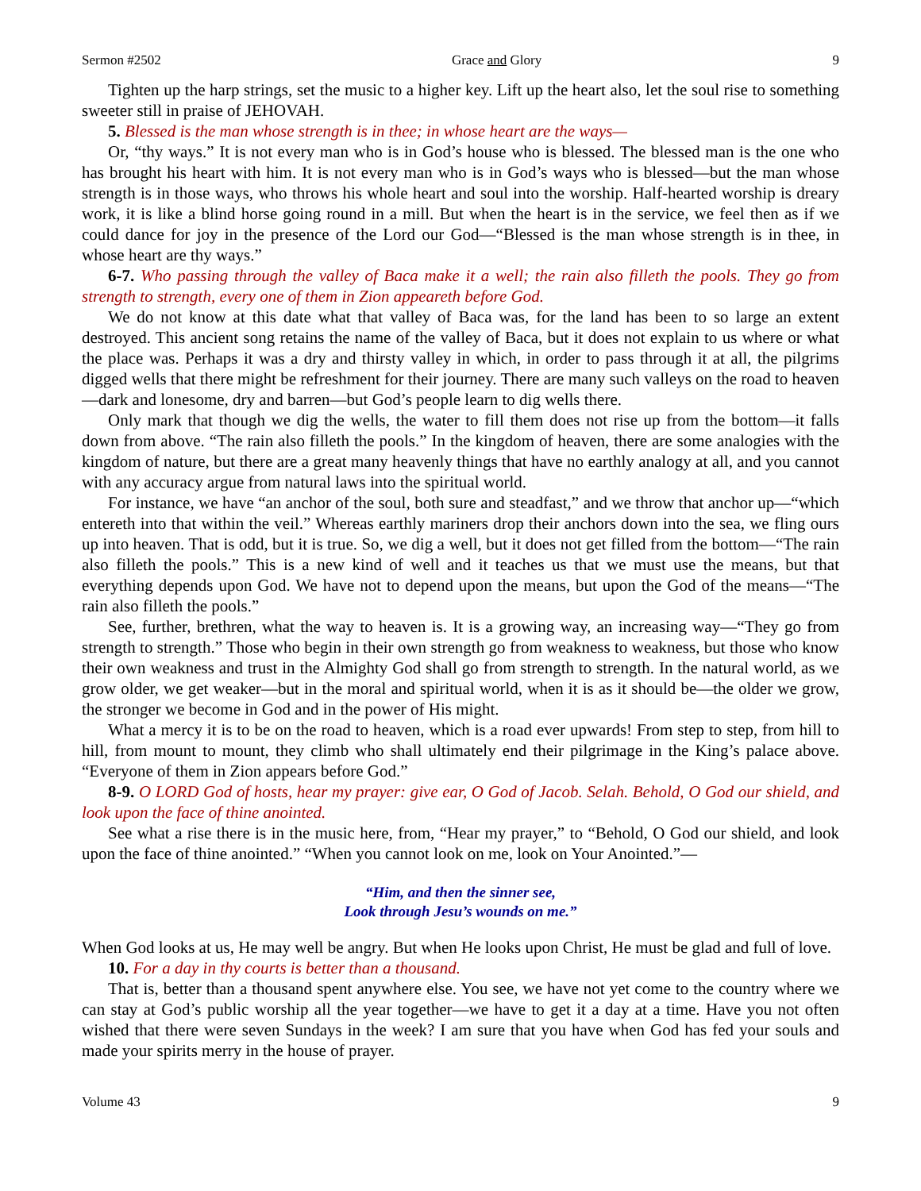Sermon #2502 Grace and Glory 9
Tighten up the harp strings, set the music to a higher key. Lift up the heart also, let the soul rise to something sweeter still in praise of JEHOVAH.
5. Blessed is the man whose strength is in thee; in whose heart are the ways—
Or, “thy ways.” It is not every man who is in God’s house who is blessed. The blessed man is the one who has brought his heart with him. It is not every man who is in God’s ways who is blessed—but the man whose strength is in those ways, who throws his whole heart and soul into the worship. Half-hearted worship is dreary work, it is like a blind horse going round in a mill. But when the heart is in the service, we feel then as if we could dance for joy in the presence of the Lord our God—“Blessed is the man whose strength is in thee, in whose heart are thy ways.”
6-7. Who passing through the valley of Baca make it a well; the rain also filleth the pools. They go from strength to strength, every one of them in Zion appeareth before God.
We do not know at this date what that valley of Baca was, for the land has been to so large an extent destroyed. This ancient song retains the name of the valley of Baca, but it does not explain to us where or what the place was. Perhaps it was a dry and thirsty valley in which, in order to pass through it at all, the pilgrims digged wells that there might be refreshment for their journey. There are many such valleys on the road to heaven—dark and lonesome, dry and barren—but God’s people learn to dig wells there.
Only mark that though we dig the wells, the water to fill them does not rise up from the bottom—it falls down from above. “The rain also filleth the pools.” In the kingdom of heaven, there are some analogies with the kingdom of nature, but there are a great many heavenly things that have no earthly analogy at all, and you cannot with any accuracy argue from natural laws into the spiritual world.
For instance, we have “an anchor of the soul, both sure and steadfast,” and we throw that anchor up—“which entereth into that within the veil.” Whereas earthly mariners drop their anchors down into the sea, we fling ours up into heaven. That is odd, but it is true. So, we dig a well, but it does not get filled from the bottom—“The rain also filleth the pools.” This is a new kind of well and it teaches us that we must use the means, but that everything depends upon God. We have not to depend upon the means, but upon the God of the means—“The rain also filleth the pools.”
See, further, brethren, what the way to heaven is. It is a growing way, an increasing way—“They go from strength to strength.” Those who begin in their own strength go from weakness to weakness, but those who know their own weakness and trust in the Almighty God shall go from strength to strength. In the natural world, as we grow older, we get weaker—but in the moral and spiritual world, when it is as it should be—the older we grow, the stronger we become in God and in the power of His might.
What a mercy it is to be on the road to heaven, which is a road ever upwards! From step to step, from hill to hill, from mount to mount, they climb who shall ultimately end their pilgrimage in the King’s palace above. “Everyone of them in Zion appears before God.”
8-9. O LORD God of hosts, hear my prayer: give ear, O God of Jacob. Selah. Behold, O God our shield, and look upon the face of thine anointed.
See what a rise there is in the music here, from, “Hear my prayer,” to “Behold, O God our shield, and look upon the face of thine anointed.” “When you cannot look on me, look on Your Anointed.”—
“Him, and then the sinner see,
Look through Jesu’s wounds on me.”
When God looks at us, He may well be angry. But when He looks upon Christ, He must be glad and full of love.
10. For a day in thy courts is better than a thousand.
That is, better than a thousand spent anywhere else. You see, we have not yet come to the country where we can stay at God’s public worship all the year together—we have to get it a day at a time. Have you not often wished that there were seven Sundays in the week? I am sure that you have when God has fed your souls and made your spirits merry in the house of prayer.
Volume 43 9